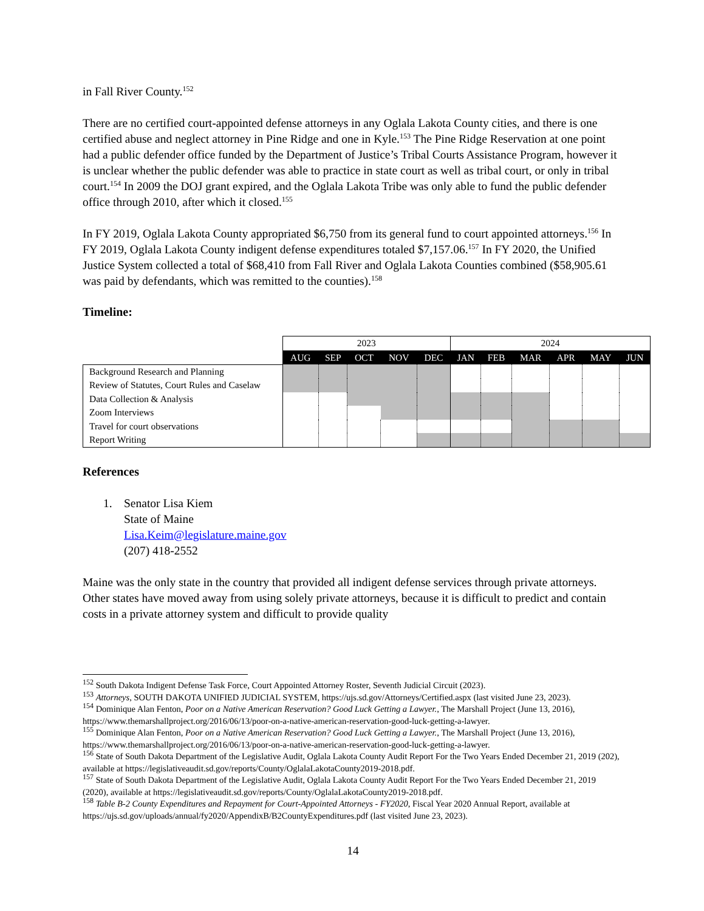in Fall River County.<sup>152</sup>
There are no certified court-appointed defense attorneys in any Oglala Lakota County cities, and there is one certified abuse and neglect attorney in Pine Ridge and one in Kyle.<sup>153</sup> The Pine Ridge Reservation at one point had a public defender office funded by the Department of Justice’s Tribal Courts Assistance Program, however it is unclear whether the public defender was able to practice in state court as well as tribal court, or only in tribal court.<sup>154</sup> In 2009 the DOJ grant expired, and the Oglala Lakota Tribe was only able to fund the public defender office through 2010, after which it closed.<sup>155</sup>
In FY 2019, Oglala Lakota County appropriated $6,750 from its general fund to court appointed attorneys.<sup>156</sup> In FY 2019, Oglala Lakota County indigent defense expenditures totaled $7,157.06.<sup>157</sup> In FY 2020, the Unified Justice System collected a total of $68,410 from Fall River and Oglala Lakota Counties combined ($58,905.61 was paid by defendants, which was remitted to the counties).<sup>158</sup>
Timeline:
| | 2023 | | | | | 2024 | | | | | |
| | AUG | SEP | OCT | NOV | DEC | JAN | FEB | MAR | APR | MAY | JUN |
| Background Research and Planning | | | | | | | | | | | |
| Review of Statutes, Court Rules and Caselaw | | | | | | | | | | | |
| Data Collection & Analysis | | | | | | | | | | | |
| Zoom Interviews | | | | | | | | | | | |
| Travel for court observations | | | | | | | | | | | |
| Report Writing | | | | | | | | | | | |
References
1. Senator Lisa Kiem
State of Maine
Lisa.Keim@legislature.maine.gov
(207) 418-2552
Maine was the only state in the country that provided all indigent defense services through private attorneys. Other states have moved away from using solely private attorneys, because it is difficult to predict and contain costs in a private attorney system and difficult to provide quality
<sup>152</sup> South Dakota Indigent Defense Task Force, Court Appointed Attorney Roster, Seventh Judicial Circuit (2023).
<sup>153</sup> Attorneys, SOUTH DAKOTA UNIFIED JUDICIAL SYSTEM, https://ujs.sd.gov/Attorneys/Certified.aspx (last visited June 23, 2023).
<sup>154</sup> Dominique Alan Fenton, Poor on a Native American Reservation? Good Luck Getting a Lawyer., The Marshall Project (June 13, 2016), https://www.themarshallproject.org/2016/06/13/poor-on-a-native-american-reservation-good-luck-getting-a-lawyer.
<sup>155</sup> Dominique Alan Fenton, Poor on a Native American Reservation? Good Luck Getting a Lawyer., The Marshall Project (June 13, 2016), https://www.themarshallproject.org/2016/06/13/poor-on-a-native-american-reservation-good-luck-getting-a-lawyer.
<sup>156</sup> State of South Dakota Department of the Legislative Audit, Oglala Lakota County Audit Report For the Two Years Ended December 21, 2019 (202), available at https://legislativeaudit.sd.gov/reports/County/OglalaLakotaCounty2019-2018.pdf.
<sup>157</sup> State of South Dakota Department of the Legislative Audit, Oglala Lakota County Audit Report For the Two Years Ended December 21, 2019 (2020), available at https://legislativeaudit.sd.gov/reports/County/OglalaLakotaCounty2019-2018.pdf.
<sup>158</sup> Table B-2 County Expenditures and Repayment for Court-Appointed Attorneys - FY2020, Fiscal Year 2020 Annual Report, available at https://ujs.sd.gov/uploads/annual/fy2020/AppendixB/B2CountyExpenditures.pdf (last visited June 23, 2023).
14